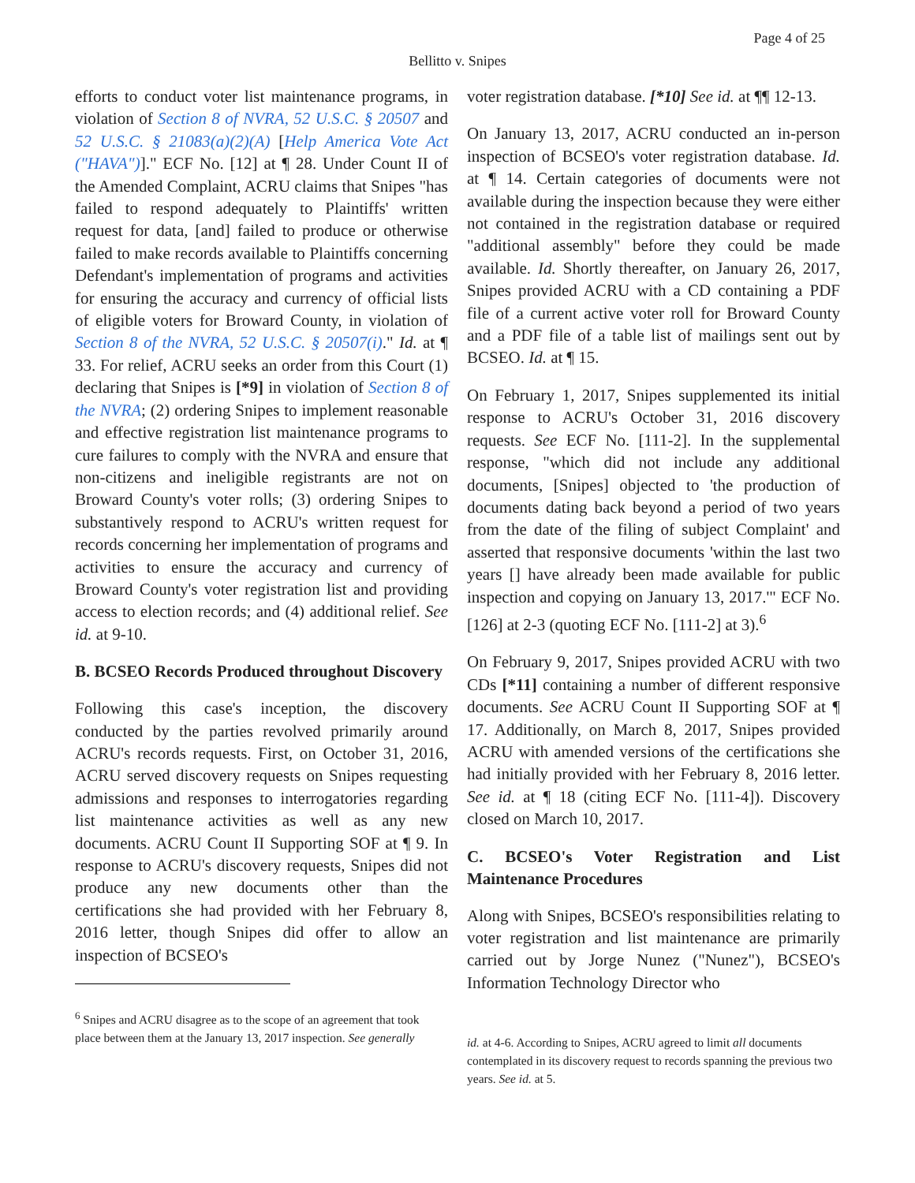Page 4 of 25
Bellitto v. Snipes
efforts to conduct voter list maintenance programs, in violation of Section 8 of NVRA, 52 U.S.C. § 20507 and 52 U.S.C. § 21083(a)(2)(A) [Help America Vote Act ("HAVA")]." ECF No. [12] at ¶ 28. Under Count II of the Amended Complaint, ACRU claims that Snipes "has failed to respond adequately to Plaintiffs' written request for data, [and] failed to produce or otherwise failed to make records available to Plaintiffs concerning Defendant's implementation of programs and activities for ensuring the accuracy and currency of official lists of eligible voters for Broward County, in violation of Section 8 of the NVRA, 52 U.S.C. § 20507(i)." Id. at ¶ 33. For relief, ACRU seeks an order from this Court (1) declaring that Snipes is [*9] in violation of Section 8 of the NVRA; (2) ordering Snipes to implement reasonable and effective registration list maintenance programs to cure failures to comply with the NVRA and ensure that non-citizens and ineligible registrants are not on Broward County's voter rolls; (3) ordering Snipes to substantively respond to ACRU's written request for records concerning her implementation of programs and activities to ensure the accuracy and currency of Broward County's voter registration list and providing access to election records; and (4) additional relief. See id. at 9-10.
B. BCSEO Records Produced throughout Discovery
Following this case's inception, the discovery conducted by the parties revolved primarily around ACRU's records requests. First, on October 31, 2016, ACRU served discovery requests on Snipes requesting admissions and responses to interrogatories regarding list maintenance activities as well as any new documents. ACRU Count II Supporting SOF at ¶ 9. In response to ACRU's discovery requests, Snipes did not produce any new documents other than the certifications she had provided with her February 8, 2016 letter, though Snipes did offer to allow an inspection of BCSEO's
<sup>6</sup> Snipes and ACRU disagree as to the scope of an agreement that took place between them at the January 13, 2017 inspection. See generally
voter registration database. [*10] See id. at ¶¶ 12-13.
On January 13, 2017, ACRU conducted an in-person inspection of BCSEO's voter registration database. Id. at ¶ 14. Certain categories of documents were not available during the inspection because they were either not contained in the registration database or required "additional assembly" before they could be made available. Id. Shortly thereafter, on January 26, 2017, Snipes provided ACRU with a CD containing a PDF file of a current active voter roll for Broward County and a PDF file of a table list of mailings sent out by BCSEO. Id. at ¶ 15.
On February 1, 2017, Snipes supplemented its initial response to ACRU's October 31, 2016 discovery requests. See ECF No. [111-2]. In the supplemental response, "which did not include any additional documents, [Snipes] objected to 'the production of documents dating back beyond a period of two years from the date of the filing of subject Complaint' and asserted that responsive documents 'within the last two years [] have already been made available for public inspection and copying on January 13, 2017.'" ECF No. [126] at 2-3 (quoting ECF No. [111-2] at 3).<sup>6</sup>
On February 9, 2017, Snipes provided ACRU with two CDs [*11] containing a number of different responsive documents. See ACRU Count II Supporting SOF at ¶ 17. Additionally, on March 8, 2017, Snipes provided ACRU with amended versions of the certifications she had initially provided with her February 8, 2016 letter. See id. at ¶ 18 (citing ECF No. [111-4]). Discovery closed on March 10, 2017.
C. BCSEO's Voter Registration and List Maintenance Procedures
Along with Snipes, BCSEO's responsibilities relating to voter registration and list maintenance are primarily carried out by Jorge Nunez ("Nunez"), BCSEO's Information Technology Director who
id. at 4-6. According to Snipes, ACRU agreed to limit all documents contemplated in its discovery request to records spanning the previous two years. See id. at 5.